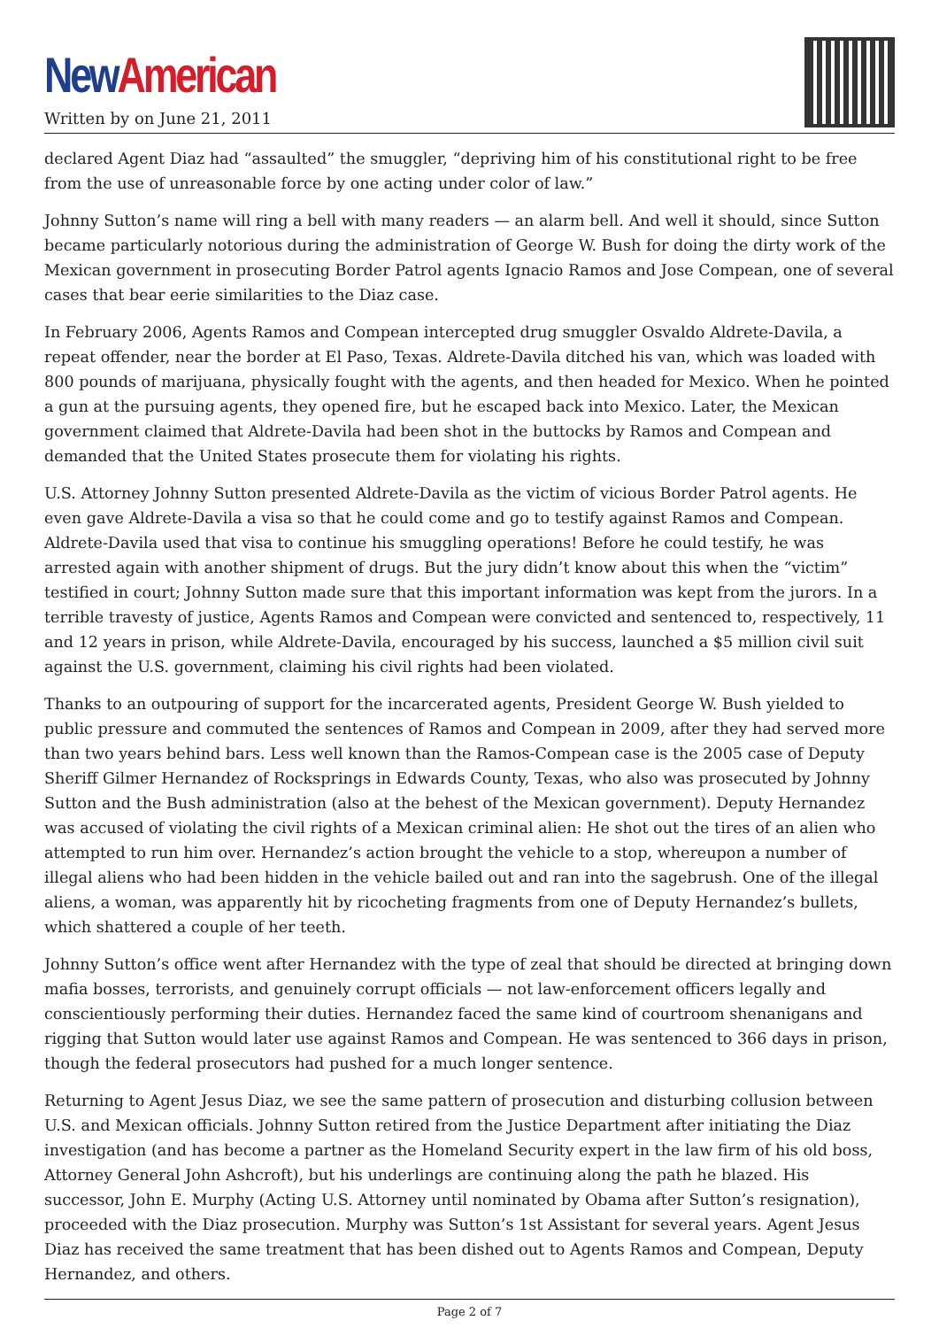New American
Written by on June 21, 2011
declared Agent Diaz had “assaulted” the smuggler, “depriving him of his constitutional right to be free from the use of unreasonable force by one acting under color of law.”
Johnny Sutton’s name will ring a bell with many readers — an alarm bell. And well it should, since Sutton became particularly notorious during the administration of George W. Bush for doing the dirty work of the Mexican government in prosecuting Border Patrol agents Ignacio Ramos and Jose Compean, one of several cases that bear eerie similarities to the Diaz case.
In February 2006, Agents Ramos and Compean intercepted drug smuggler Osvaldo Aldrete-Davila, a repeat offender, near the border at El Paso, Texas. Aldrete-Davila ditched his van, which was loaded with 800 pounds of marijuana, physically fought with the agents, and then headed for Mexico. When he pointed a gun at the pursuing agents, they opened fire, but he escaped back into Mexico. Later, the Mexican government claimed that Aldrete-Davila had been shot in the buttocks by Ramos and Compean and demanded that the United States prosecute them for violating his rights.
U.S. Attorney Johnny Sutton presented Aldrete-Davila as the victim of vicious Border Patrol agents. He even gave Aldrete-Davila a visa so that he could come and go to testify against Ramos and Compean. Aldrete-Davila used that visa to continue his smuggling operations! Before he could testify, he was arrested again with another shipment of drugs. But the jury didn’t know about this when the “victim” testified in court; Johnny Sutton made sure that this important information was kept from the jurors. In a terrible travesty of justice, Agents Ramos and Compean were convicted and sentenced to, respectively, 11 and 12 years in prison, while Aldrete-Davila, encouraged by his success, launched a $5 million civil suit against the U.S. government, claiming his civil rights had been violated.
Thanks to an outpouring of support for the incarcerated agents, President George W. Bush yielded to public pressure and commuted the sentences of Ramos and Compean in 2009, after they had served more than two years behind bars. Less well known than the Ramos-Compean case is the 2005 case of Deputy Sheriff Gilmer Hernandez of Rocksprings in Edwards County, Texas, who also was prosecuted by Johnny Sutton and the Bush administration (also at the behest of the Mexican government). Deputy Hernandez was accused of violating the civil rights of a Mexican criminal alien: He shot out the tires of an alien who attempted to run him over. Hernandez’s action brought the vehicle to a stop, whereupon a number of illegal aliens who had been hidden in the vehicle bailed out and ran into the sagebrush. One of the illegal aliens, a woman, was apparently hit by ricocheting fragments from one of Deputy Hernandez’s bullets, which shattered a couple of her teeth.
Johnny Sutton’s office went after Hernandez with the type of zeal that should be directed at bringing down mafia bosses, terrorists, and genuinely corrupt officials — not law-enforcement officers legally and conscientiously performing their duties. Hernandez faced the same kind of courtroom shenanigans and rigging that Sutton would later use against Ramos and Compean. He was sentenced to 366 days in prison, though the federal prosecutors had pushed for a much longer sentence.
Returning to Agent Jesus Diaz, we see the same pattern of prosecution and disturbing collusion between U.S. and Mexican officials. Johnny Sutton retired from the Justice Department after initiating the Diaz investigation (and has become a partner as the Homeland Security expert in the law firm of his old boss, Attorney General John Ashcroft), but his underlings are continuing along the path he blazed. His successor, John E. Murphy (Acting U.S. Attorney until nominated by Obama after Sutton’s resignation), proceeded with the Diaz prosecution. Murphy was Sutton’s 1st Assistant for several years. Agent Jesus Diaz has received the same treatment that has been dished out to Agents Ramos and Compean, Deputy Hernandez, and others.
Page 2 of 7